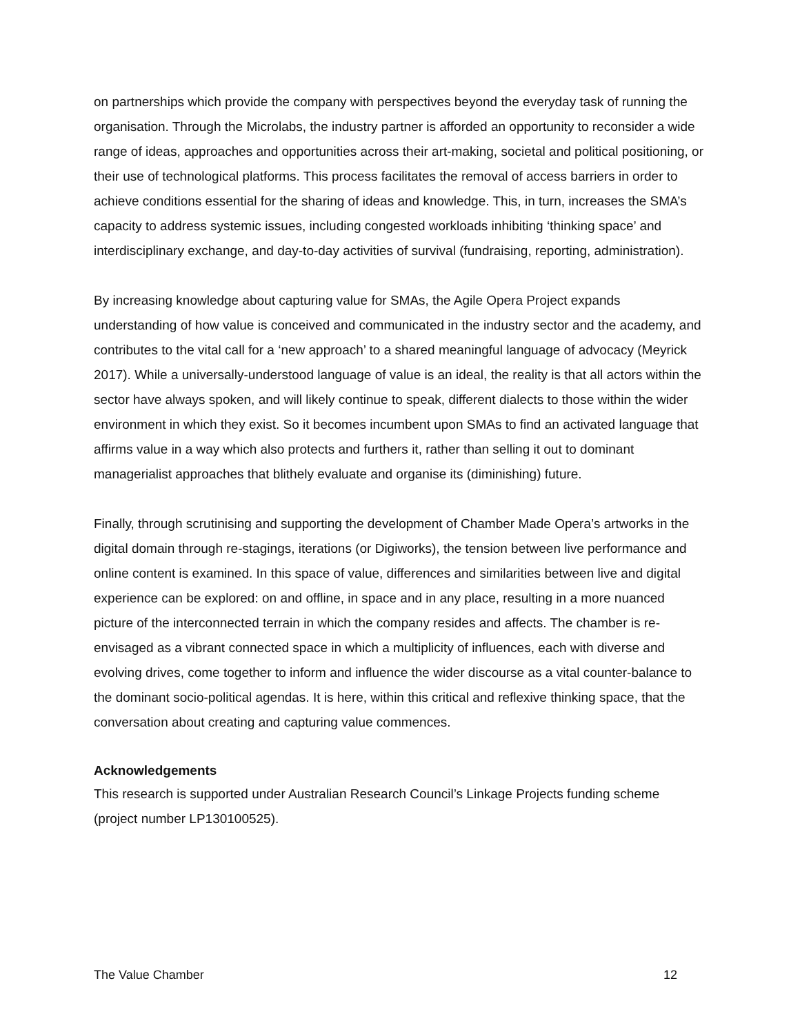on partnerships which provide the company with perspectives beyond the everyday task of running the organisation. Through the Microlabs, the industry partner is afforded an opportunity to reconsider a wide range of ideas, approaches and opportunities across their art-making, societal and political positioning, or their use of technological platforms. This process facilitates the removal of access barriers in order to achieve conditions essential for the sharing of ideas and knowledge. This, in turn, increases the SMA’s capacity to address systemic issues, including congested workloads inhibiting ‘thinking space’ and interdisciplinary exchange, and day-to-day activities of survival (fundraising, reporting, administration).
By increasing knowledge about capturing value for SMAs, the Agile Opera Project expands understanding of how value is conceived and communicated in the industry sector and the academy, and contributes to the vital call for a ‘new approach’ to a shared meaningful language of advocacy (Meyrick 2017). While a universally-understood language of value is an ideal, the reality is that all actors within the sector have always spoken, and will likely continue to speak, different dialects to those within the wider environment in which they exist. So it becomes incumbent upon SMAs to find an activated language that affirms value in a way which also protects and furthers it, rather than selling it out to dominant managerialist approaches that blithely evaluate and organise its (diminishing) future.
Finally, through scrutinising and supporting the development of Chamber Made Opera’s artworks in the digital domain through re-stagings, iterations (or Digiworks), the tension between live performance and online content is examined. In this space of value, differences and similarities between live and digital experience can be explored: on and offline, in space and in any place, resulting in a more nuanced picture of the interconnected terrain in which the company resides and affects. The chamber is re-envisaged as a vibrant connected space in which a multiplicity of influences, each with diverse and evolving drives, come together to inform and influence the wider discourse as a vital counter-balance to the dominant socio-political agendas. It is here, within this critical and reflexive thinking space, that the conversation about creating and capturing value commences.
Acknowledgements
This research is supported under Australian Research Council’s Linkage Projects funding scheme (project number LP130100525).
The Value Chamber 12